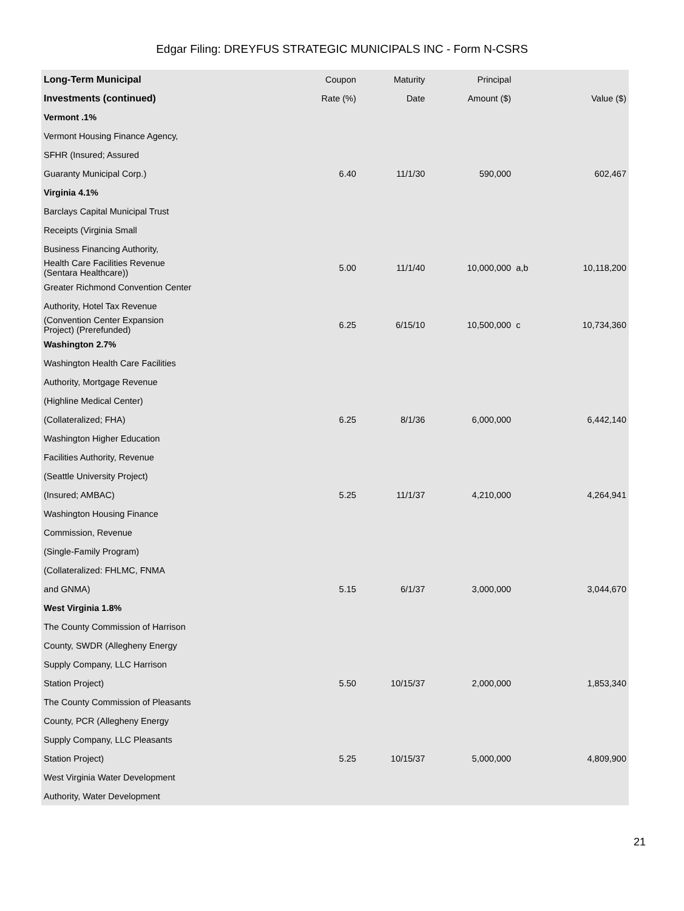Edgar Filing: DREYFUS STRATEGIC MUNICIPALS INC - Form N-CSRS
| Long-Term Municipal | Coupon | Maturity | Principal | | |
| --- | --- | --- | --- | --- | --- |
| Investments (continued) | Rate (%) | Date | Amount ($) | | Value ($) |
| Vermont .1% | | | | | |
| Vermont Housing Finance Agency, | | | | | |
| SFHR (Insured; Assured | | | | | |
| Guaranty Municipal Corp.) | 6.40 | 11/1/30 | 590,000 | | 602,467 |
| Virginia 4.1% | | | | | |
| Barclays Capital Municipal Trust | | | | | |
| Receipts (Virginia Small | | | | | |
| Business Financing Authority, | | | | | |
| Health Care Facilities Revenue (Sentara Healthcare)) | 5.00 | 11/1/40 | 10,000,000 | a,b | 10,118,200 |
| Greater Richmond Convention Center | | | | | |
| Authority, Hotel Tax Revenue | | | | | |
| (Convention Center Expansion Project) (Prerefunded) | 6.25 | 6/15/10 | 10,500,000 | c | 10,734,360 |
| Washington 2.7% | | | | | |
| Washington Health Care Facilities | | | | | |
| Authority, Mortgage Revenue | | | | | |
| (Highline Medical Center) | | | | | |
| (Collateralized; FHA) | 6.25 | 8/1/36 | 6,000,000 | | 6,442,140 |
| Washington Higher Education | | | | | |
| Facilities Authority, Revenue | | | | | |
| (Seattle University Project) | | | | | |
| (Insured; AMBAC) | 5.25 | 11/1/37 | 4,210,000 | | 4,264,941 |
| Washington Housing Finance | | | | | |
| Commission, Revenue | | | | | |
| (Single-Family Program) | | | | | |
| (Collateralized: FHLMC, FNMA | | | | | |
| and GNMA) | 5.15 | 6/1/37 | 3,000,000 | | 3,044,670 |
| West Virginia 1.8% | | | | | |
| The County Commission of Harrison | | | | | |
| County, SWDR (Allegheny Energy | | | | | |
| Supply Company, LLC Harrison | | | | | |
| Station Project) | 5.50 | 10/15/37 | 2,000,000 | | 1,853,340 |
| The County Commission of Pleasants | | | | | |
| County, PCR (Allegheny Energy | | | | | |
| Supply Company, LLC Pleasants | | | | | |
| Station Project) | 5.25 | 10/15/37 | 5,000,000 | | 4,809,900 |
| West Virginia Water Development | | | | | |
| Authority, Water Development | | | | | |
21